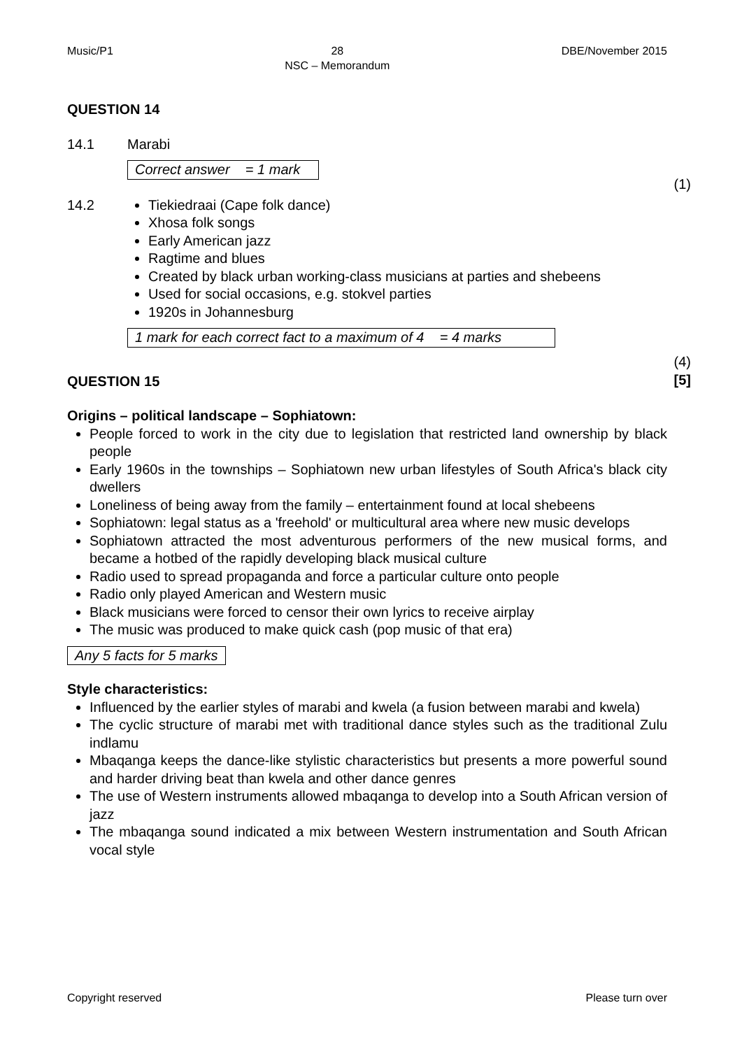Music/P1 28
NSC – Memorandum DBE/November 2015
QUESTION 14
14.1 Marabi
Correct answer = 1 mark
(1)
14.2 Tiekiedraai (Cape folk dance)
Xhosa folk songs
Early American jazz
Ragtime and blues
Created by black urban working-class musicians at parties and shebeens
Used for social occasions, e.g. stokvel parties
1920s in Johannesburg
1 mark for each correct fact to a maximum of 4 = 4 marks
(4)
[5]
QUESTION 15
Origins – political landscape – Sophiatown:
People forced to work in the city due to legislation that restricted land ownership by black people
Early 1960s in the townships – Sophiatown new urban lifestyles of South Africa's black city dwellers
Loneliness of being away from the family – entertainment found at local shebeens
Sophiatown: legal status as a 'freehold' or multicultural area where new music develops
Sophiatown attracted the most adventurous performers of the new musical forms, and became a hotbed of the rapidly developing black musical culture
Radio used to spread propaganda and force a particular culture onto people
Radio only played American and Western music
Black musicians were forced to censor their own lyrics to receive airplay
The music was produced to make quick cash (pop music of that era)
Any 5 facts for 5 marks
Style characteristics:
Influenced by the earlier styles of marabi and kwela (a fusion between marabi and kwela)
The cyclic structure of marabi met with traditional dance styles such as the traditional Zulu indlamu
Mbaqanga keeps the dance-like stylistic characteristics but presents a more powerful sound and harder driving beat than kwela and other dance genres
The use of Western instruments allowed mbaqanga to develop into a South African version of jazz
The mbaqanga sound indicated a mix between Western instrumentation and South African vocal style
Copyright reserved Please turn over